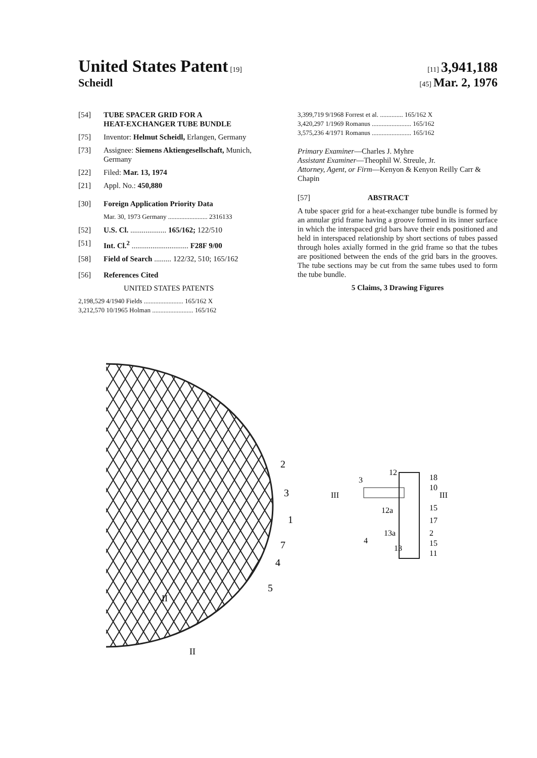United States Patent [19] [11] 3,941,188
Scheidl
[45] Mar. 2, 1976
[54] TUBE SPACER GRID FOR A
HEAT-EXCHANGER TUBE BUNDLE
[75] Inventor: Helmut Scheidl, Erlangen, Germany
[73] Assignee: Siemens Aktiengesellschaft, Munich, Germany
[22] Filed: Mar. 13, 1974
[21] Appl. No.: 450,880
[30] Foreign Application Priority Data
Mar. 30, 1973 Germany ........................ 2316133
[52] U.S. Cl. ................... 165/162; 122/510
[51] Int. Cl.<sup>2</sup> .............................. F28F 9/00
[58] Field of Search ......... 122/32, 510; 165/162
[56] References Cited
UNITED STATES PATENTS
2,198,529 4/1940 Fields ........................ 165/162 X
3,212,570 10/1965 Holman ......................... 165/162
3,399,719 9/1968 Forrest et al. .............. 165/162 X
3,420,297 1/1969 Romanus ........................ 165/162
3,575,236 4/1971 Romanus ........................ 165/162
Primary Examiner—Charles J. Myhre
Assistant Examiner—Theophil W. Streule, Jr.
Attorney, Agent, or Firm—Kenyon & Kenyon Reilly Carr & Chapin
[57] ABSTRACT
A tube spacer grid for a heat-exchanger tube bundle is formed by an annular grid frame having a groove formed in its inner surface in which the interspaced grid bars have their ends positioned and held in interspaced relationship by short sections of tubes passed through holes axially formed in the grid frame so that the tubes are positioned between the ends of the grid bars in the grooves. The tube sections may be cut from the same tubes used to form the tube bundle.
5 Claims, 3 Drawing Figures
2
3
1
7
4
5
II
II
III
3
12
18
10
III
15
12a
17
13a
2
4
15
13
11